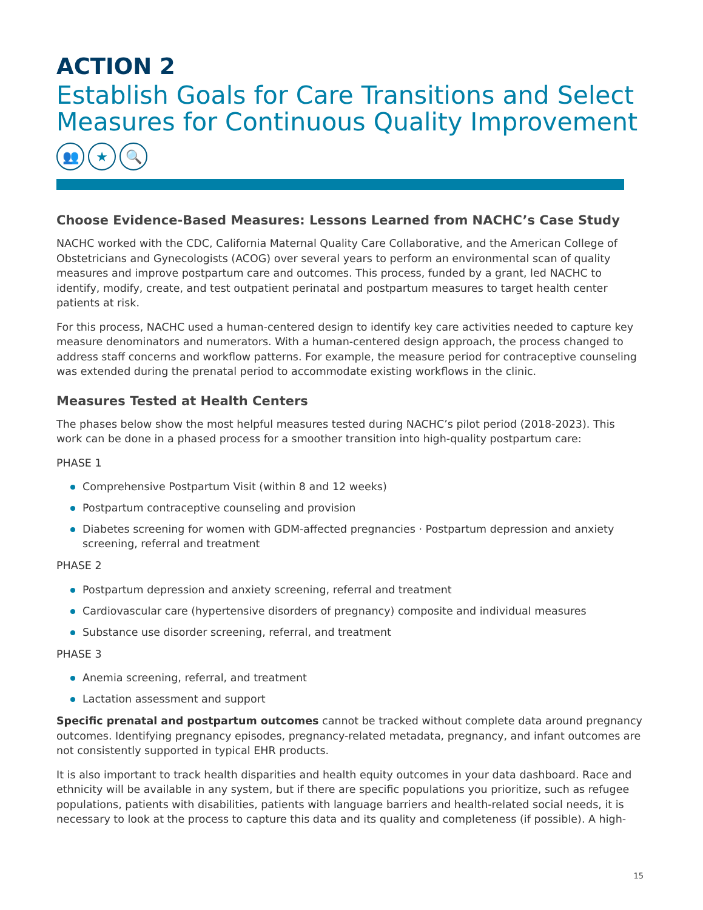ACTION 2
Establish Goals for Care Transitions and Select Measures for Continuous Quality Improvement
👥 ★ 🔍
Choose Evidence-Based Measures: Lessons Learned from NACHC’s Case Study
NACHC worked with the CDC, California Maternal Quality Care Collaborative, and the American College of Obstetricians and Gynecologists (ACOG) over several years to perform an environmental scan of quality measures and improve postpartum care and outcomes. This process, funded by a grant, led NACHC to identify, modify, create, and test outpatient perinatal and postpartum measures to target health center patients at risk.
For this process, NACHC used a human-centered design to identify key care activities needed to capture key measure denominators and numerators. With a human-centered design approach, the process changed to address staff concerns and workflow patterns. For example, the measure period for contraceptive counseling was extended during the prenatal period to accommodate existing workflows in the clinic.
Measures Tested at Health Centers
The phases below show the most helpful measures tested during NACHC’s pilot period (2018-2023). This work can be done in a phased process for a smoother transition into high-quality postpartum care:
PHASE 1
Comprehensive Postpartum Visit (within 8 and 12 weeks)
Postpartum contraceptive counseling and provision
Diabetes screening for women with GDM-affected pregnancies · Postpartum depression and anxiety screening, referral and treatment
PHASE 2
Postpartum depression and anxiety screening, referral and treatment
Cardiovascular care (hypertensive disorders of pregnancy) composite and individual measures
Substance use disorder screening, referral, and treatment
PHASE 3
Anemia screening, referral, and treatment
Lactation assessment and support
Specific prenatal and postpartum outcomes cannot be tracked without complete data around pregnancy outcomes. Identifying pregnancy episodes, pregnancy-related metadata, pregnancy, and infant outcomes are not consistently supported in typical EHR products.
It is also important to track health disparities and health equity outcomes in your data dashboard. Race and ethnicity will be available in any system, but if there are specific populations you prioritize, such as refugee populations, patients with disabilities, patients with language barriers and health-related social needs, it is necessary to look at the process to capture this data and its quality and completeness (if possible). A high-
15